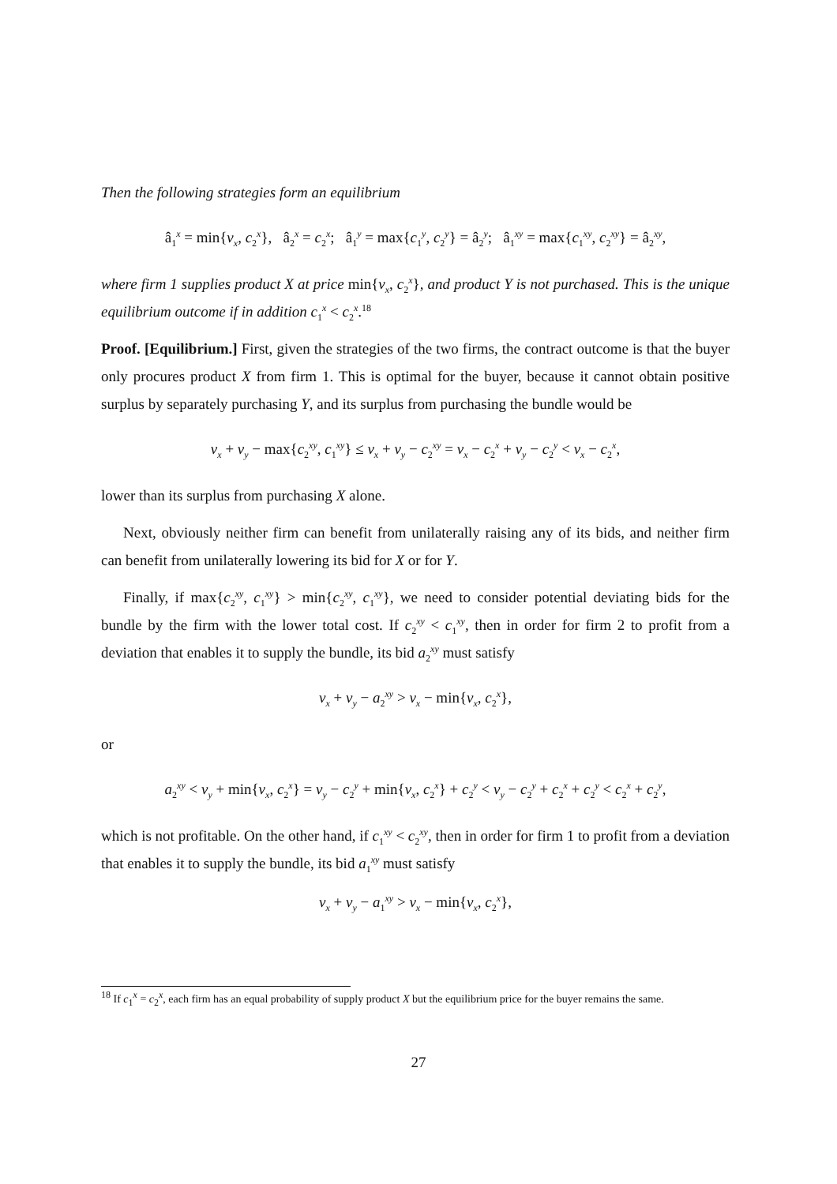Then the following strategies form an equilibrium
â<sub>1</sub><sup>x</sup> = min{v<sub>x</sub>, c<sub>2</sub><sup>x</sup>}, â<sub>2</sub><sup>x</sup> = c<sub>2</sub><sup>x</sup>; â<sub>1</sub><sup>y</sup> = max{c<sub>1</sub><sup>y</sup>, c<sub>2</sub><sup>y</sup>} = â<sub>2</sub><sup>y</sup>; â<sub>1</sub><sup>xy</sup> = max{c<sub>1</sub><sup>xy</sup>, c<sub>2</sub><sup>xy</sup>} = â<sub>2</sub><sup>xy</sup>,
where firm 1 supplies product X at price min{v<sub>x</sub>, c<sub>2</sub><sup>x</sup>}, and product Y is not purchased. This is the unique equilibrium outcome if in addition c<sub>1</sub><sup>x</sup> < c<sub>2</sub><sup>x</sup>.<sup>18</sup>
Proof. [Equilibrium.] First, given the strategies of the two firms, the contract outcome is that the buyer only procures product X from firm 1. This is optimal for the buyer, because it cannot obtain positive surplus by separately purchasing Y, and its surplus from purchasing the bundle would be
v<sub>x</sub> + v<sub>y</sub> − max{c<sub>2</sub><sup>xy</sup>, c<sub>1</sub><sup>xy</sup>} ≤ v<sub>x</sub> + v<sub>y</sub> − c<sub>2</sub><sup>xy</sup> = v<sub>x</sub> − c<sub>2</sub><sup>x</sup> + v<sub>y</sub> − c<sub>2</sub><sup>y</sup> < v<sub>x</sub> − c<sub>2</sub><sup>x</sup>,
lower than its surplus from purchasing X alone.
Next, obviously neither firm can benefit from unilaterally raising any of its bids, and neither firm can benefit from unilaterally lowering its bid for X or for Y.
Finally, if max{c<sub>2</sub><sup>xy</sup>, c<sub>1</sub><sup>xy</sup>} > min{c<sub>2</sub><sup>xy</sup>, c<sub>1</sub><sup>xy</sup>}, we need to consider potential deviating bids for the bundle by the firm with the lower total cost. If c<sub>2</sub><sup>xy</sup> < c<sub>1</sub><sup>xy</sup>, then in order for firm 2 to profit from a deviation that enables it to supply the bundle, its bid a<sub>2</sub><sup>xy</sup> must satisfy
v<sub>x</sub> + v<sub>y</sub> − a<sub>2</sub><sup>xy</sup> > v<sub>x</sub> − min{v<sub>x</sub>, c<sub>2</sub><sup>x</sup>},
or
a<sub>2</sub><sup>xy</sup> < v<sub>y</sub> + min{v<sub>x</sub>, c<sub>2</sub><sup>x</sup>} = v<sub>y</sub> − c<sub>2</sub><sup>y</sup> + min{v<sub>x</sub>, c<sub>2</sub><sup>x</sup>} + c<sub>2</sub><sup>y</sup> < v<sub>y</sub> − c<sub>2</sub><sup>y</sup> + c<sub>2</sub><sup>x</sup> + c<sub>2</sub><sup>y</sup> < c<sub>2</sub><sup>x</sup> + c<sub>2</sub><sup>y</sup>,
which is not profitable. On the other hand, if c<sub>1</sub><sup>xy</sup> < c<sub>2</sub><sup>xy</sup>, then in order for firm 1 to profit from a deviation that enables it to supply the bundle, its bid a<sub>1</sub><sup>xy</sup> must satisfy
v<sub>x</sub> + v<sub>y</sub> − a<sub>1</sub><sup>xy</sup> > v<sub>x</sub> − min{v<sub>x</sub>, c<sub>2</sub><sup>x</sup>},
<sup>18</sup> If c<sub>1</sub><sup>x</sup> = c<sub>2</sub><sup>x</sup>, each firm has an equal probability of supply product X but the equilibrium price for the buyer remains the same.
27